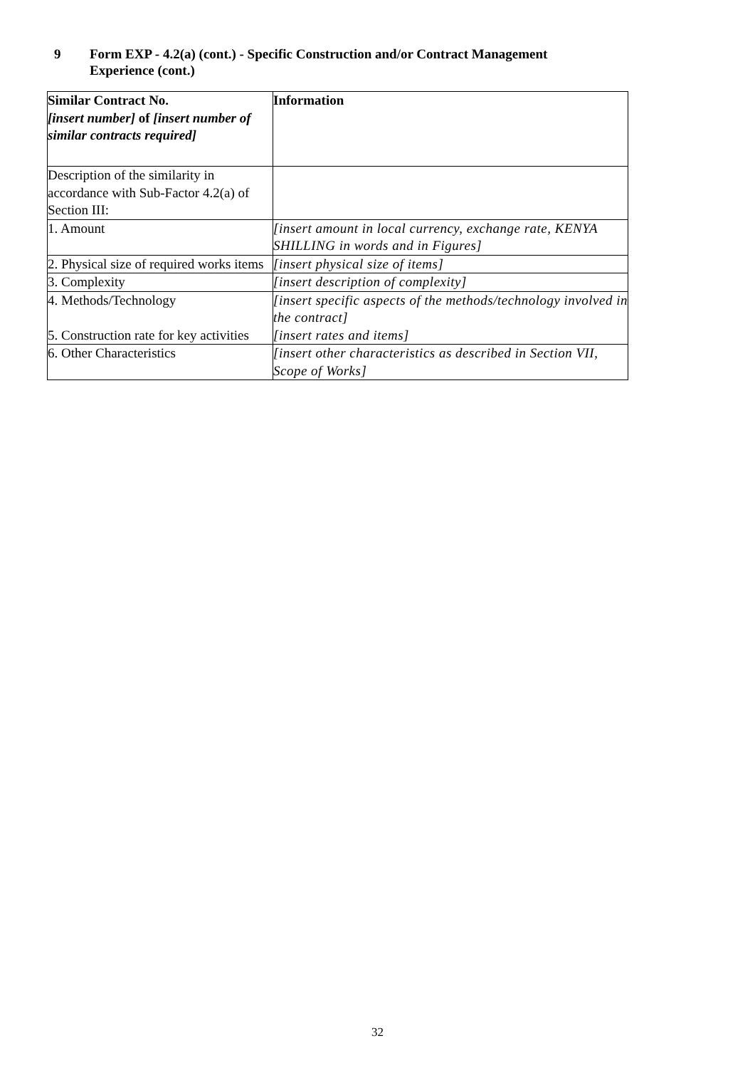9 Form EXP - 4.2(a) (cont.) - Specific Construction and/or Contract Management
Experience (cont.)
| Similar Contract No. [insert number] of [insert number of similar contracts required] | Information |
| Description of the similarity in accordance with Sub-Factor 4.2(a) of Section III: | |
| 1. Amount | [insert amount in local currency, exchange rate, KENYA SHILLING in words and in Figures] |
| 2. Physical size of required works items | [insert physical size of items] |
| 3. Complexity | [insert description of complexity] |
| 4. Methods/Technology 5. Construction rate for key activities | [insert specific aspects of the methods/technology involved in the contract] [insert rates and items] |
| 6. Other Characteristics | [insert other characteristics as described in Section VII, Scope of Works] |
32